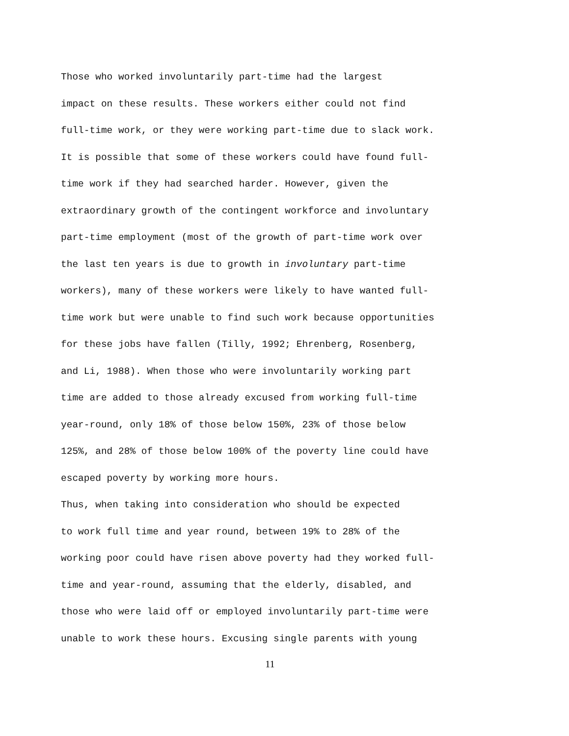Those who worked involuntarily part-time had the largest impact on these results. These workers either could not find full-time work, or they were working part-time due to slack work. It is possible that some of these workers could have found full- time work if they had searched harder. However, given the extraordinary growth of the contingent workforce and involuntary part-time employment (most of the growth of part-time work over the last ten years is due to growth in involuntary part-time workers), many of these workers were likely to have wanted full- time work but were unable to find such work because opportunities for these jobs have fallen (Tilly, 1992; Ehrenberg, Rosenberg, and Li, 1988). When those who were involuntarily working part time are added to those already excused from working full-time year-round, only 18% of those below 150%, 23% of those below 125%, and 28% of those below 100% of the poverty line could have escaped poverty by working more hours.
Thus, when taking into consideration who should be expected to work full time and year round, between 19% to 28% of the working poor could have risen above poverty had they worked full- time and year-round, assuming that the elderly, disabled, and those who were laid off or employed involuntarily part-time were unable to work these hours. Excusing single parents with young
11